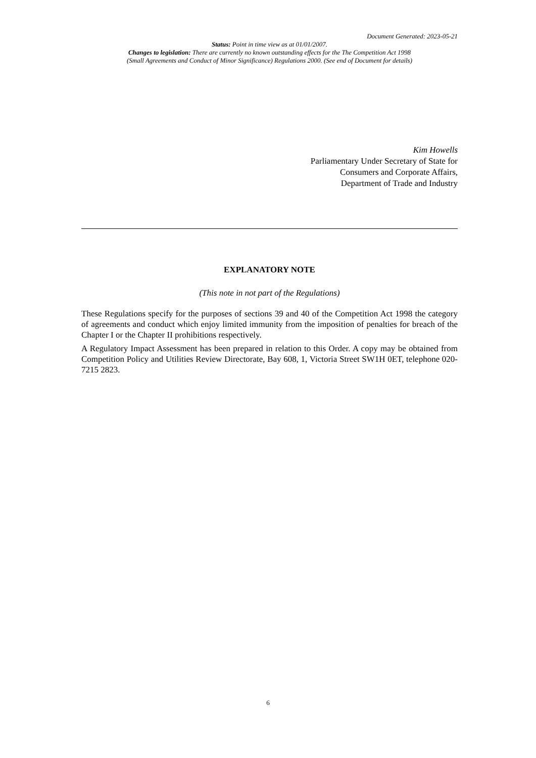Document Generated: 2023-05-21
Status: Point in time view as at 01/01/2007.
Changes to legislation: There are currently no known outstanding effects for the The Competition Act 1998
(Small Agreements and Conduct of Minor Significance) Regulations 2000. (See end of Document for details)
Kim Howells
Parliamentary Under Secretary of State for
Consumers and Corporate Affairs,
Department of Trade and Industry
EXPLANATORY NOTE
(This note in not part of the Regulations)
These Regulations specify for the purposes of sections 39 and 40 of the Competition Act 1998 the category of agreements and conduct which enjoy limited immunity from the imposition of penalties for breach of the Chapter I or the Chapter II prohibitions respectively.
A Regulatory Impact Assessment has been prepared in relation to this Order. A copy may be obtained from Competition Policy and Utilities Review Directorate, Bay 608, 1, Victoria Street SW1H 0ET, telephone 020-7215 2823.
6